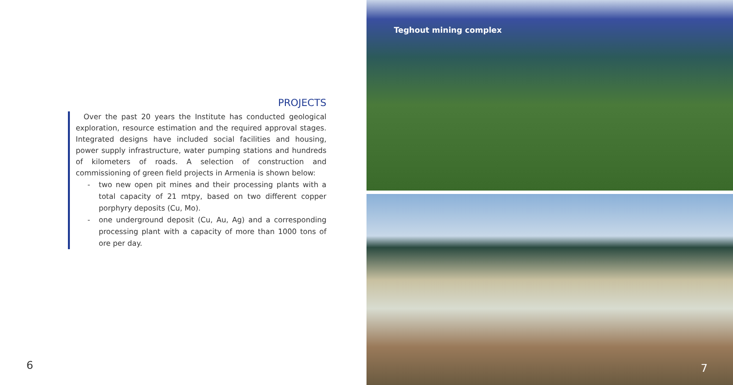PROJECTS
Over the past 20 years the Institute has conducted geological exploration, resource estimation and the required approval stages. Integrated designs have included social facilities and housing, power supply infrastructure, water pumping stations and hundreds of kilometers of roads. A selection of construction and commissioning of green field projects in Armenia is shown below:
- two new open pit mines and their processing plants with a total capacity of 21 mtpy, based on two different copper porphyry deposits (Cu, Mo).
- one underground deposit (Cu, Au, Ag) and a corresponding processing plant with a capacity of more than 1000 tons of ore per day.
6
Teghout mining complex
7